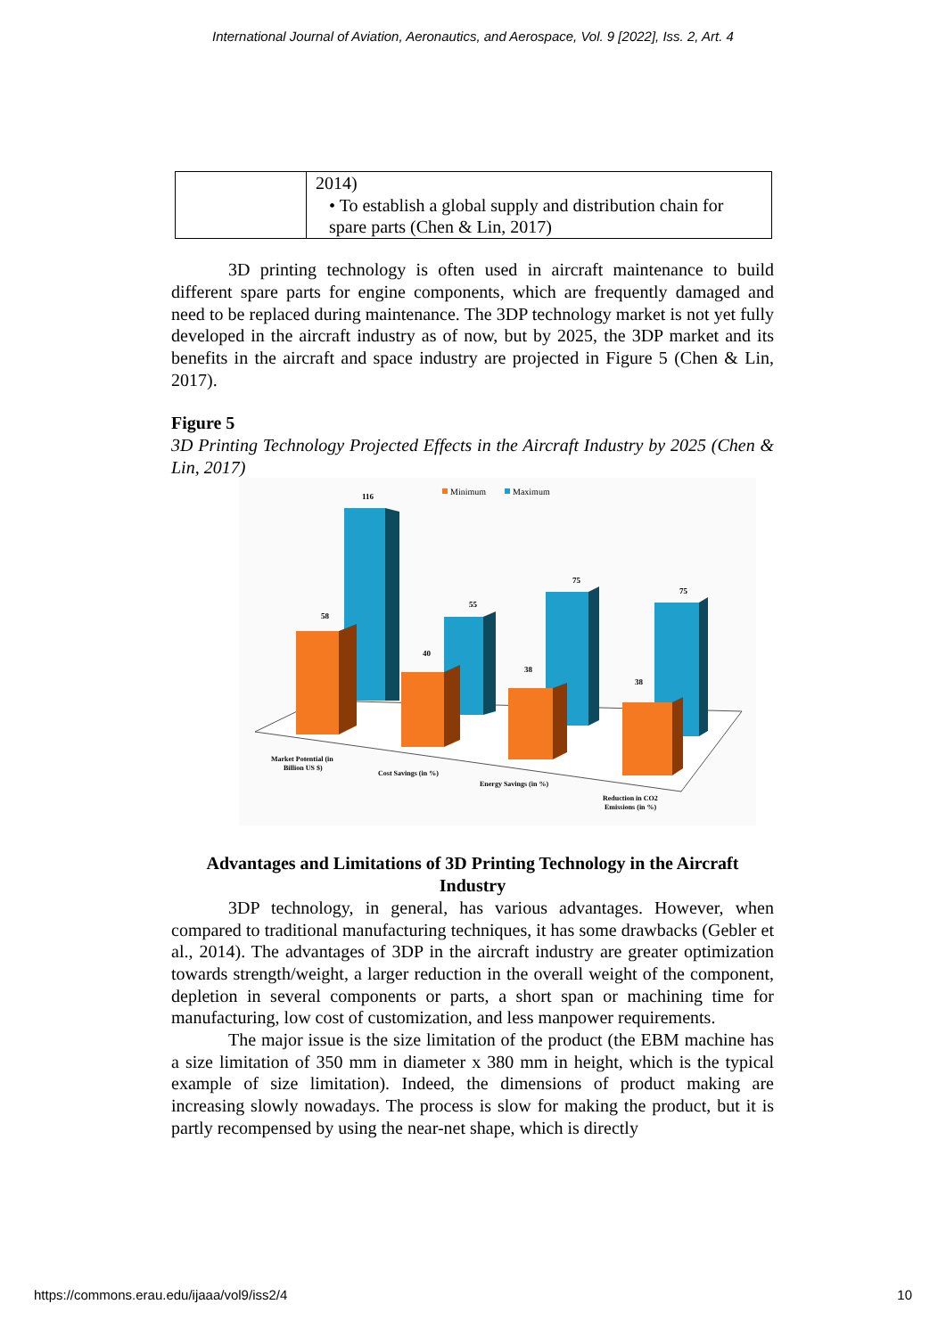International Journal of Aviation, Aeronautics, and Aerospace, Vol. 9 [2022], Iss. 2, Art. 4
| | 2014) • To establish a global supply and distribution chain for spare parts (Chen & Lin, 2017) |
3D printing technology is often used in aircraft maintenance to build different spare parts for engine components, which are frequently damaged and need to be replaced during maintenance. The 3DP technology market is not yet fully developed in the aircraft industry as of now, but by 2025, the 3DP market and its benefits in the aircraft and space industry are projected in Figure 5 (Chen & Lin, 2017).
Figure 5
3D Printing Technology Projected Effects in the Aircraft Industry by 2025 (Chen & Lin, 2017)
Minimum
Maximum
116
58
55
40
75
38
75
38
Market Potential (in
Billion US $)
Cost Savings (in %)
Energy Savings (in %)
Reduction in CO2
Emissions (in %)
Advantages and Limitations of 3D Printing Technology in the Aircraft Industry
3DP technology, in general, has various advantages. However, when compared to traditional manufacturing techniques, it has some drawbacks (Gebler et al., 2014). The advantages of 3DP in the aircraft industry are greater optimization towards strength/weight, a larger reduction in the overall weight of the component, depletion in several components or parts, a short span or machining time for manufacturing, low cost of customization, and less manpower requirements.
The major issue is the size limitation of the product (the EBM machine has a size limitation of 350 mm in diameter x 380 mm in height, which is the typical example of size limitation). Indeed, the dimensions of product making are increasing slowly nowadays. The process is slow for making the product, but it is partly recompensed by using the near-net shape, which is directly
https://commons.erau.edu/ijaaa/vol9/iss2/4 10